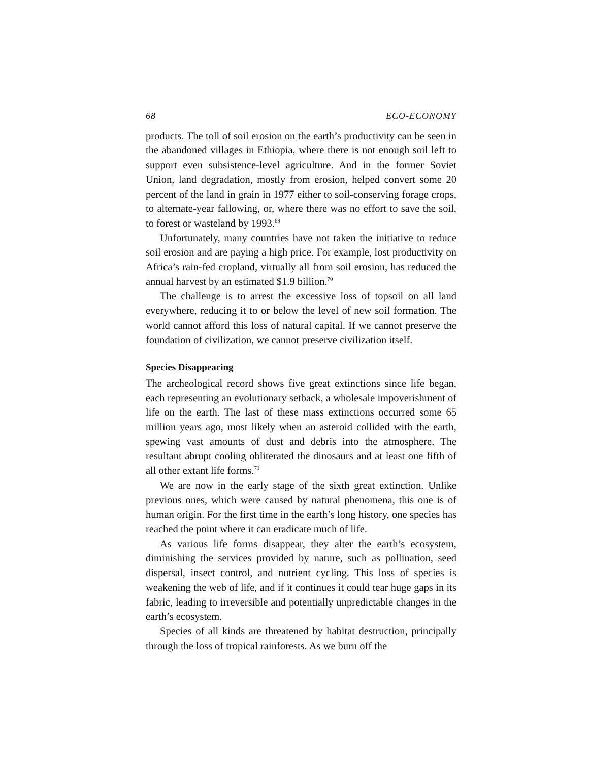68 ECO-ECONOMY
products. The toll of soil erosion on the earth’s productivity can be seen in the abandoned villages in Ethiopia, where there is not enough soil left to support even subsistence-level agriculture. And in the former Soviet Union, land degradation, mostly from erosion, helped convert some 20 percent of the land in grain in 1977 either to soil-conserving forage crops, to alternate-year fallowing, or, where there was no effort to save the soil, to forest or wasteland by 1993.<sup>69</sup>
Unfortunately, many countries have not taken the initiative to reduce soil erosion and are paying a high price. For example, lost productivity on Africa’s rain-fed cropland, virtually all from soil erosion, has reduced the annual harvest by an estimated $1.9 billion.<sup>70</sup>
The challenge is to arrest the excessive loss of topsoil on all land everywhere, reducing it to or below the level of new soil formation. The world cannot afford this loss of natural capital. If we cannot preserve the foundation of civilization, we cannot preserve civilization itself.
Species Disappearing
The archeological record shows five great extinctions since life began, each representing an evolutionary setback, a wholesale impoverishment of life on the earth. The last of these mass extinctions occurred some 65 million years ago, most likely when an asteroid collided with the earth, spewing vast amounts of dust and debris into the atmosphere. The resultant abrupt cooling obliterated the dinosaurs and at least one fifth of all other extant life forms.<sup>71</sup>
We are now in the early stage of the sixth great extinction. Unlike previous ones, which were caused by natural phenomena, this one is of human origin. For the first time in the earth’s long history, one species has reached the point where it can eradicate much of life.
As various life forms disappear, they alter the earth’s ecosystem, diminishing the services provided by nature, such as pollination, seed dispersal, insect control, and nutrient cycling. This loss of species is weakening the web of life, and if it continues it could tear huge gaps in its fabric, leading to irreversible and potentially unpredictable changes in the earth’s ecosystem.
Species of all kinds are threatened by habitat destruction, principally through the loss of tropical rainforests. As we burn off the